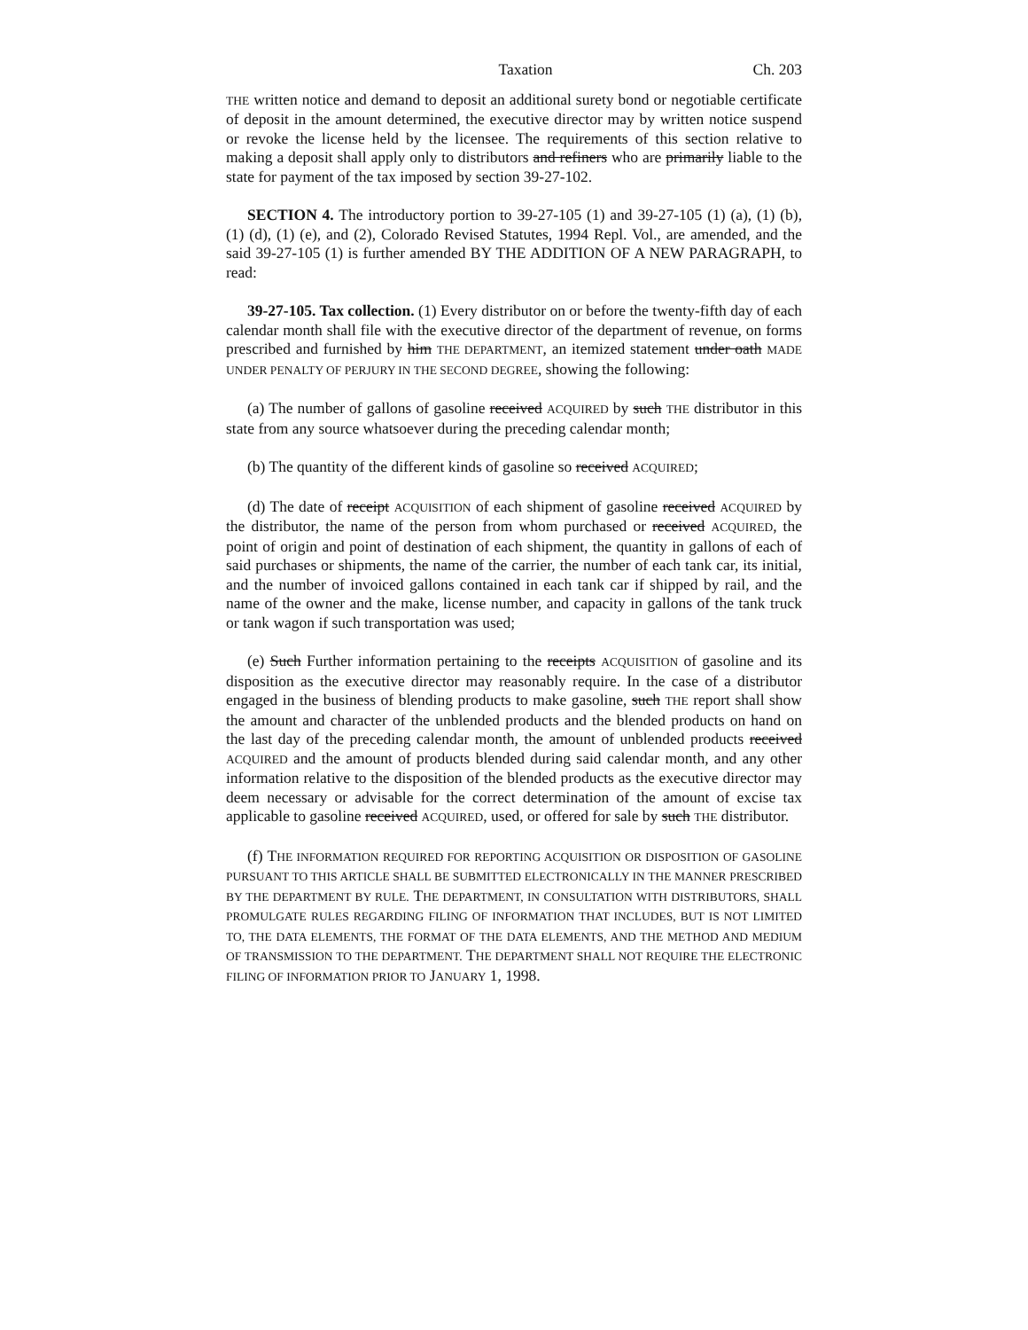Taxation Ch. 203
THE written notice and demand to deposit an additional surety bond or negotiable certificate of deposit in the amount determined, the executive director may by written notice suspend or revoke the license held by the licensee. The requirements of this section relative to making a deposit shall apply only to distributors and refiners who are primarily liable to the state for payment of the tax imposed by section 39-27-102.
SECTION 4. The introductory portion to 39-27-105 (1) and 39-27-105 (1) (a), (1) (b), (1) (d), (1) (e), and (2), Colorado Revised Statutes, 1994 Repl. Vol., are amended, and the said 39-27-105 (1) is further amended BY THE ADDITION OF A NEW PARAGRAPH, to read:
39-27-105. Tax collection. (1) Every distributor on or before the twenty-fifth day of each calendar month shall file with the executive director of the department of revenue, on forms prescribed and furnished by him THE DEPARTMENT, an itemized statement under oath MADE UNDER PENALTY OF PERJURY IN THE SECOND DEGREE, showing the following:
(a) The number of gallons of gasoline received ACQUIRED by such THE distributor in this state from any source whatsoever during the preceding calendar month;
(b) The quantity of the different kinds of gasoline so received ACQUIRED;
(d) The date of receipt ACQUISITION of each shipment of gasoline received ACQUIRED by the distributor, the name of the person from whom purchased or received ACQUIRED, the point of origin and point of destination of each shipment, the quantity in gallons of each of said purchases or shipments, the name of the carrier, the number of each tank car, its initial, and the number of invoiced gallons contained in each tank car if shipped by rail, and the name of the owner and the make, license number, and capacity in gallons of the tank truck or tank wagon if such transportation was used;
(e) Such Further information pertaining to the receipts ACQUISITION of gasoline and its disposition as the executive director may reasonably require. In the case of a distributor engaged in the business of blending products to make gasoline, such THE report shall show the amount and character of the unblended products and the blended products on hand on the last day of the preceding calendar month, the amount of unblended products received ACQUIRED and the amount of products blended during said calendar month, and any other information relative to the disposition of the blended products as the executive director may deem necessary or advisable for the correct determination of the amount of excise tax applicable to gasoline received ACQUIRED, used, or offered for sale by such THE distributor.
(f) THE INFORMATION REQUIRED FOR REPORTING ACQUISITION OR DISPOSITION OF GASOLINE PURSUANT TO THIS ARTICLE SHALL BE SUBMITTED ELECTRONICALLY IN THE MANNER PRESCRIBED BY THE DEPARTMENT BY RULE. THE DEPARTMENT, IN CONSULTATION WITH DISTRIBUTORS, SHALL PROMULGATE RULES REGARDING FILING OF INFORMATION THAT INCLUDES, BUT IS NOT LIMITED TO, THE DATA ELEMENTS, THE FORMAT OF THE DATA ELEMENTS, AND THE METHOD AND MEDIUM OF TRANSMISSION TO THE DEPARTMENT. THE DEPARTMENT SHALL NOT REQUIRE THE ELECTRONIC FILING OF INFORMATION PRIOR TO JANUARY 1, 1998.